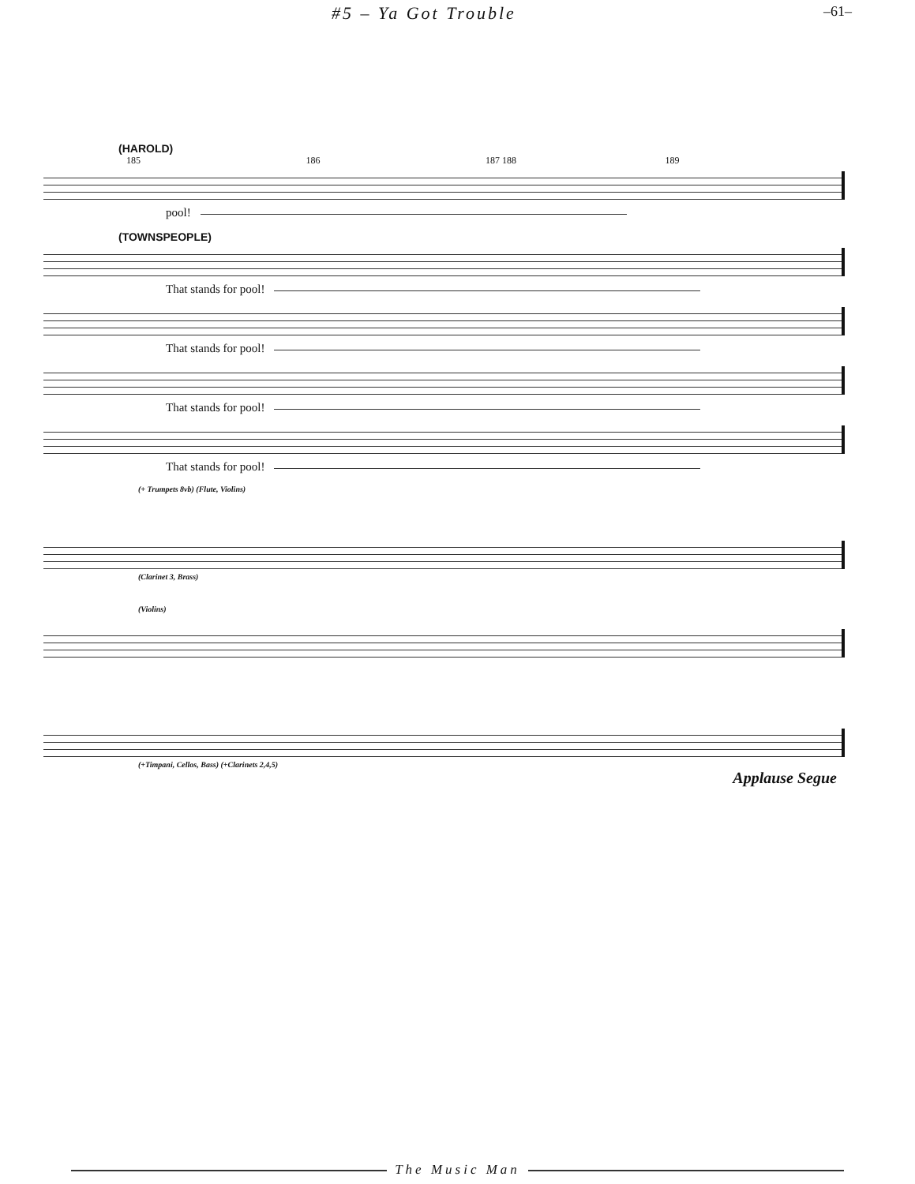#5 – Ya Got Trouble –61–
(HAROLD)
185 186 187 188 189
pool!
(TOWNSPEOPLE)
That stands for pool!
That stands for pool!
That stands for pool!
That stands for pool!
(+ Trumpets 8vb) (Flute, Violins)
(Clarinet 3, Brass)
(Violins)
(+Timpani, Cellos, Bass) (+Clarinets 2,4,5)
Applause Segue
The Music Man